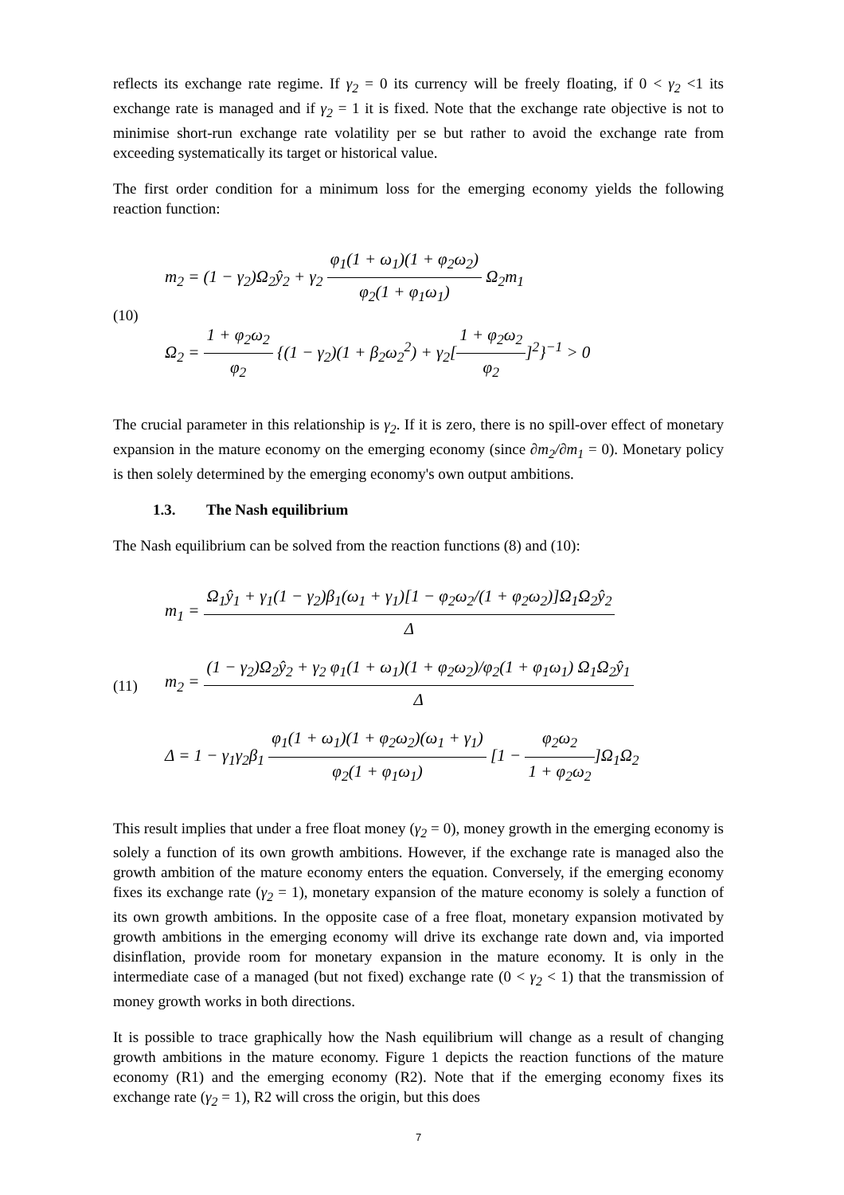reflects its exchange rate regime. If γ<sub>2</sub> = 0 its currency will be freely floating, if 0 < γ<sub>2</sub> <1 its exchange rate is managed and if γ<sub>2</sub> = 1 it is fixed. Note that the exchange rate objective is not to minimise short-run exchange rate volatility per se but rather to avoid the exchange rate from exceeding systematically its target or historical value.
The first order condition for a minimum loss for the emerging economy yields the following reaction function:
(10)
m<sub>2</sub> = (1 − γ<sub>2</sub>)Ω<sub>2</sub>ŷ<sub>2</sub> + γ<sub>2</sub> φ<sub>1</sub>(1 + ω<sub>1</sub>)(1 + φ<sub>2</sub>ω<sub>2</sub>) φ<sub>2</sub>(1 + φ<sub>1</sub>ω<sub>1</sub>) Ω<sub>2</sub>m<sub>1</sub>
Ω<sub>2</sub> = 1 + φ<sub>2</sub>ω<sub>2</sub> φ<sub>2</sub> {(1 − γ<sub>2</sub>)(1 + β<sub>2</sub>ω<sub>2</sub><sup>2</sup>) + γ<sub>2</sub>[1 + φ<sub>2</sub>ω<sub>2</sub> φ<sub>2</sub>]<sup>2</sup>}<sup>−1</sup> > 0
The crucial parameter in this relationship is γ<sub>2</sub>. If it is zero, there is no spill-over effect of monetary expansion in the mature economy on the emerging economy (since ∂m<sub>2</sub>/∂m<sub>1</sub> = 0). Monetary policy is then solely determined by the emerging economy's own output ambitions.
1.3. The Nash equilibrium
The Nash equilibrium can be solved from the reaction functions (8) and (10):
(11)
m<sub>1</sub> = Ω<sub>1</sub>ŷ<sub>1</sub> + γ<sub>1</sub>(1 − γ<sub>2</sub>)β<sub>1</sub>(ω<sub>1</sub> + γ<sub>1</sub>)[1 − φ<sub>2</sub>ω<sub>2</sub>/(1 + φ<sub>2</sub>ω<sub>2</sub>)]Ω<sub>1</sub>Ω<sub>2</sub>ŷ<sub>2</sub> Δ
m<sub>2</sub> = (1 − γ<sub>2</sub>)Ω<sub>2</sub>ŷ<sub>2</sub> + γ<sub>2</sub> φ<sub>1</sub>(1 + ω<sub>1</sub>)(1 + φ<sub>2</sub>ω<sub>2</sub>)/φ<sub>2</sub>(1 + φ<sub>1</sub>ω<sub>1</sub>) Ω<sub>1</sub>Ω<sub>2</sub>ŷ<sub>1</sub> Δ
Δ = 1 − γ<sub>1</sub>γ<sub>2</sub>β<sub>1</sub> φ<sub>1</sub>(1 + ω<sub>1</sub>)(1 + φ<sub>2</sub>ω<sub>2</sub>)(ω<sub>1</sub> + γ<sub>1</sub>) φ<sub>2</sub>(1 + φ<sub>1</sub>ω<sub>1</sub>) [1 − φ<sub>2</sub>ω<sub>2</sub> 1 + φ<sub>2</sub>ω<sub>2</sub>]Ω<sub>1</sub>Ω<sub>2</sub>
This result implies that under a free float money (γ<sub>2</sub> = 0), money growth in the emerging economy is solely a function of its own growth ambitions. However, if the exchange rate is managed also the growth ambition of the mature economy enters the equation. Conversely, if the emerging economy fixes its exchange rate (γ<sub>2</sub> = 1), monetary expansion of the mature economy is solely a function of its own growth ambitions. In the opposite case of a free float, monetary expansion motivated by growth ambitions in the emerging economy will drive its exchange rate down and, via imported disinflation, provide room for monetary expansion in the mature economy. It is only in the intermediate case of a managed (but not fixed) exchange rate (0 < γ<sub>2</sub> < 1) that the transmission of money growth works in both directions.
It is possible to trace graphically how the Nash equilibrium will change as a result of changing growth ambitions in the mature economy. Figure 1 depicts the reaction functions of the mature economy (R1) and the emerging economy (R2). Note that if the emerging economy fixes its exchange rate (γ<sub>2</sub> = 1), R2 will cross the origin, but this does
7